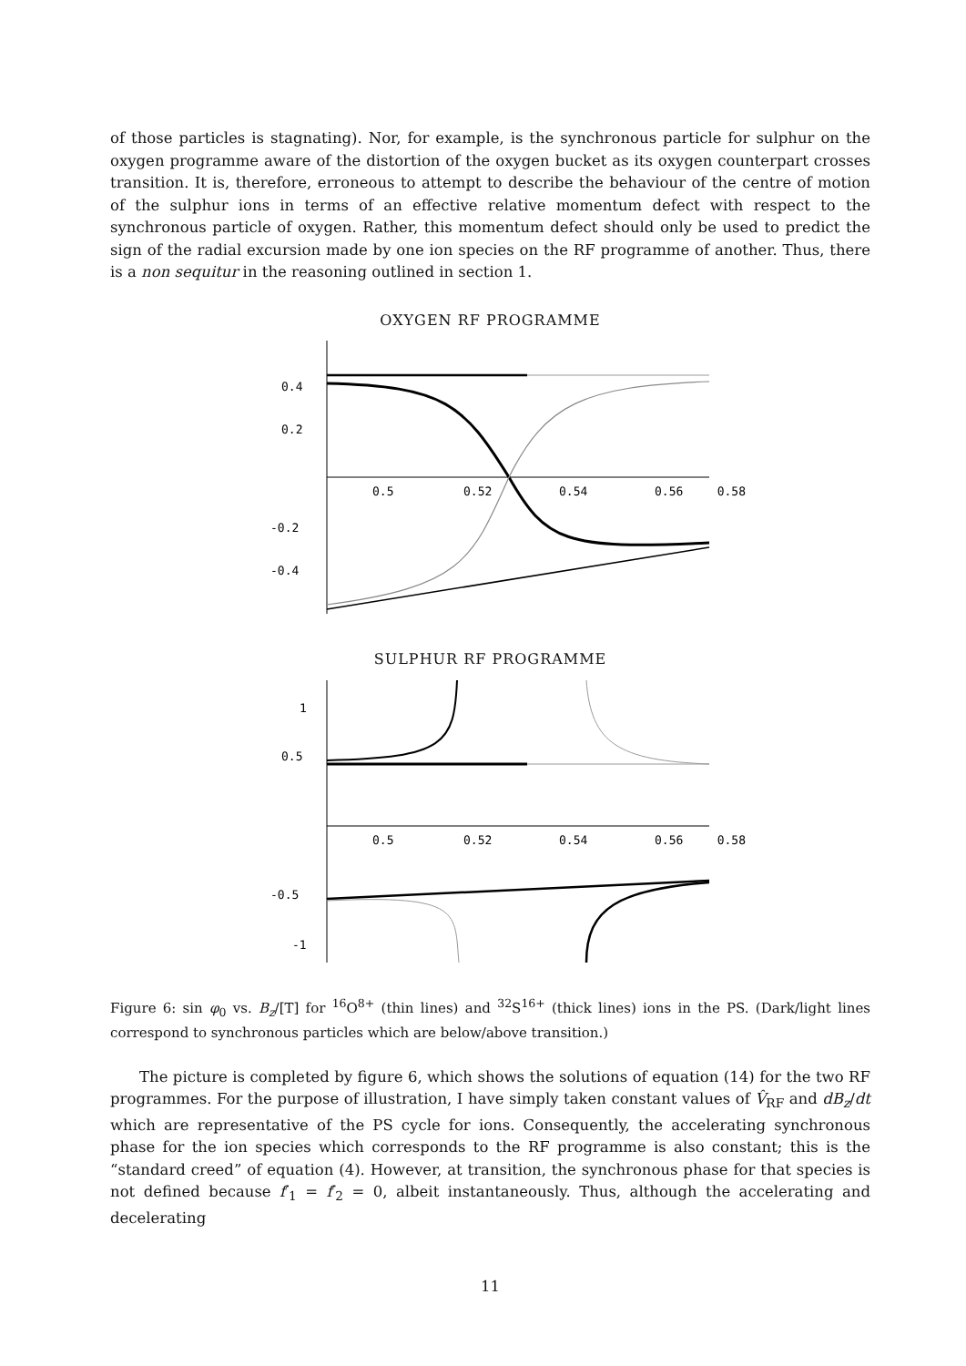of those particles is stagnating). Nor, for example, is the synchronous particle for sulphur on the oxygen programme aware of the distortion of the oxygen bucket as its oxygen counterpart crosses transition. It is, therefore, erroneous to attempt to describe the behaviour of the centre of motion of the sulphur ions in terms of an effective relative momentum defect with respect to the synchronous particle of oxygen. Rather, this momentum defect should only be used to predict the sign of the radial excursion made by one ion species on the RF programme of another. Thus, there is a non sequitur in the reasoning outlined in section 1.
OXYGEN RF PROGRAMME
0.4
0.2
-0.2
-0.4
0.5
0.52
0.54
0.56
0.58
SULPHUR RF PROGRAMME
1
0.5
-0.5
-1
0.5
0.52
0.54
0.56
0.58
Figure 6: sin φ<sub>0</sub> vs. B<sub>z</sub>/[T] for <sup>16</sup>O<sup>8+</sup> (thin lines) and <sup>32</sup>S<sup>16+</sup> (thick lines) ions in the PS. (Dark/light lines correspond to synchronous particles which are below/above transition.)
The picture is completed by figure 6, which shows the solutions of equation (14) for the two RF programmes. For the purpose of illustration, I have simply taken constant values of V̂<sub>RF</sub> and dB<sub>z</sub>/dt which are representative of the PS cycle for ions. Consequently, the accelerating synchronous phase for the ion species which corresponds to the RF programme is also constant; this is the “standard creed” of equation (4). However, at transition, the synchronous phase for that species is not defined because f′<sub>1</sub> = f′<sub>2</sub> = 0, albeit instantaneously. Thus, although the accelerating and decelerating
11